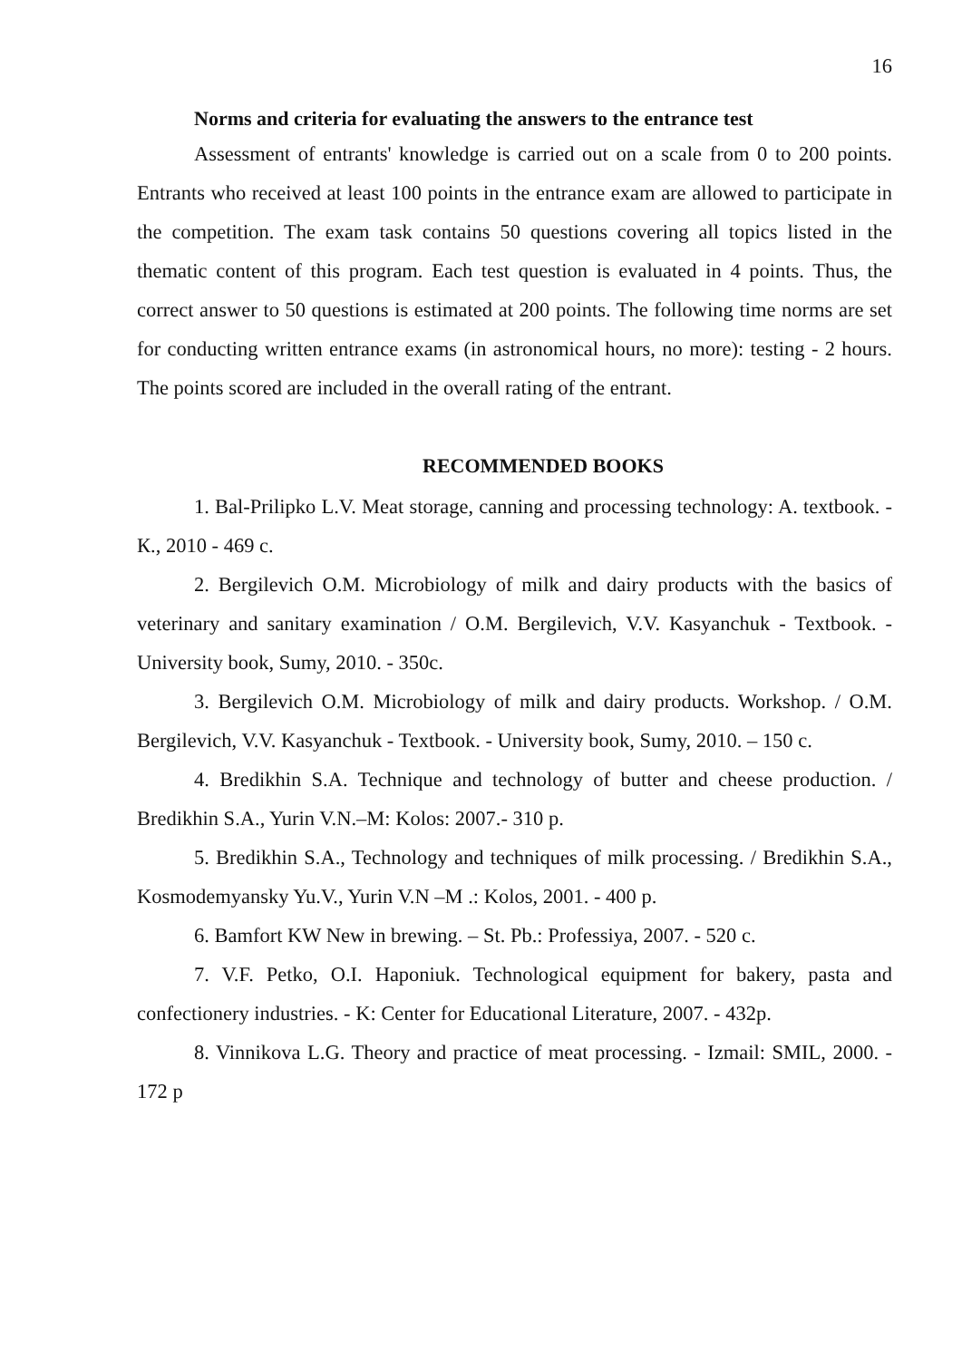16
Norms and criteria for evaluating the answers to the entrance test
Assessment of entrants' knowledge is carried out on a scale from 0 to 200 points. Entrants who received at least 100 points in the entrance exam are allowed to participate in the competition. The exam task contains 50 questions covering all topics listed in the thematic content of this program. Each test question is evaluated in 4 points. Thus, the correct answer to 50 questions is estimated at 200 points. The following time norms are set for conducting written entrance exams (in astronomical hours, no more): testing - 2 hours. The points scored are included in the overall rating of the entrant.
RECOMMENDED BOOKS
1. Bal-Prilipko L.V. Meat storage, canning and processing technology: A. textbook. - К., 2010 - 469 с.
2. Bergilevich O.M. Microbiology of milk and dairy products with the basics of veterinary and sanitary examination / O.M. Bergilevich, V.V. Kasyanchuk - Textbook. - University book, Sumy, 2010. - 350с.
3. Bergilevich O.M. Microbiology of milk and dairy products. Workshop. / O.M. Bergilevich, V.V. Kasyanchuk - Textbook. - University book, Sumy, 2010. – 150 с.
4. Bredikhin S.A. Technique and technology of butter and cheese production. / Bredikhin S.A., Yurin V.N.–M: Kolos: 2007.- 310 p.
5. Bredikhin S.A., Technology and techniques of milk processing. / Bredikhin S.A., Kosmodemyansky Yu.V., Yurin V.N –M .: Kolos, 2001. - 400 p.
6. Bamfort KW New in brewing. – St. Pb.: Professiya, 2007. - 520 с.
7. V.F. Petko, O.I. Haponiuk. Technological equipment for bakery, pasta and confectionery industries. - K: Center for Educational Literature, 2007. - 432p.
8. Vinnikova L.G. Theory and practice of meat processing. - Izmail: SMIL, 2000. - 172 p